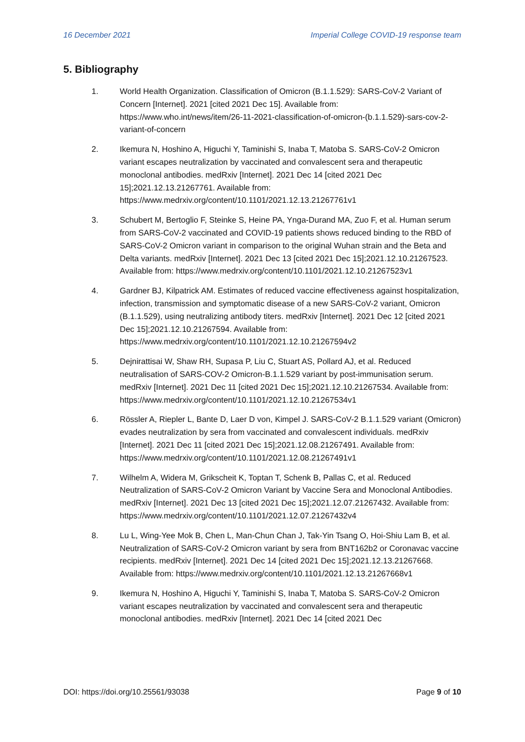16 December 2021 Imperial College COVID-19 response team
5. Bibliography
1. World Health Organization. Classification of Omicron (B.1.1.529): SARS-CoV-2 Variant of Concern [Internet]. 2021 [cited 2021 Dec 15]. Available from: https://www.who.int/news/item/26-11-2021-classification-of-omicron-(b.1.1.529)-sars-cov-2-variant-of-concern
2. Ikemura N, Hoshino A, Higuchi Y, Taminishi S, Inaba T, Matoba S. SARS-CoV-2 Omicron variant escapes neutralization by vaccinated and convalescent sera and therapeutic monoclonal antibodies. medRxiv [Internet]. 2021 Dec 14 [cited 2021 Dec 15];2021.12.13.21267761. Available from: https://www.medrxiv.org/content/10.1101/2021.12.13.21267761v1
3. Schubert M, Bertoglio F, Steinke S, Heine PA, Ynga-Durand MA, Zuo F, et al. Human serum from SARS-CoV-2 vaccinated and COVID-19 patients shows reduced binding to the RBD of SARS-CoV-2 Omicron variant in comparison to the original Wuhan strain and the Beta and Delta variants. medRxiv [Internet]. 2021 Dec 13 [cited 2021 Dec 15];2021.12.10.21267523. Available from: https://www.medrxiv.org/content/10.1101/2021.12.10.21267523v1
4. Gardner BJ, Kilpatrick AM. Estimates of reduced vaccine effectiveness against hospitalization, infection, transmission and symptomatic disease of a new SARS-CoV-2 variant, Omicron (B.1.1.529), using neutralizing antibody titers. medRxiv [Internet]. 2021 Dec 12 [cited 2021 Dec 15];2021.12.10.21267594. Available from: https://www.medrxiv.org/content/10.1101/2021.12.10.21267594v2
5. Dejnirattisai W, Shaw RH, Supasa P, Liu C, Stuart AS, Pollard AJ, et al. Reduced neutralisation of SARS-COV-2 Omicron-B.1.1.529 variant by post-immunisation serum. medRxiv [Internet]. 2021 Dec 11 [cited 2021 Dec 15];2021.12.10.21267534. Available from: https://www.medrxiv.org/content/10.1101/2021.12.10.21267534v1
6. Rössler A, Riepler L, Bante D, Laer D von, Kimpel J. SARS-CoV-2 B.1.1.529 variant (Omicron) evades neutralization by sera from vaccinated and convalescent individuals. medRxiv [Internet]. 2021 Dec 11 [cited 2021 Dec 15];2021.12.08.21267491. Available from: https://www.medrxiv.org/content/10.1101/2021.12.08.21267491v1
7. Wilhelm A, Widera M, Grikscheit K, Toptan T, Schenk B, Pallas C, et al. Reduced Neutralization of SARS-CoV-2 Omicron Variant by Vaccine Sera and Monoclonal Antibodies. medRxiv [Internet]. 2021 Dec 13 [cited 2021 Dec 15];2021.12.07.21267432. Available from: https://www.medrxiv.org/content/10.1101/2021.12.07.21267432v4
8. Lu L, Wing-Yee Mok B, Chen L, Man-Chun Chan J, Tak-Yin Tsang O, Hoi-Shiu Lam B, et al. Neutralization of SARS-CoV-2 Omicron variant by sera from BNT162b2 or Coronavac vaccine recipients. medRxiv [Internet]. 2021 Dec 14 [cited 2021 Dec 15];2021.12.13.21267668. Available from: https://www.medrxiv.org/content/10.1101/2021.12.13.21267668v1
9. Ikemura N, Hoshino A, Higuchi Y, Taminishi S, Inaba T, Matoba S. SARS-CoV-2 Omicron variant escapes neutralization by vaccinated and convalescent sera and therapeutic monoclonal antibodies. medRxiv [Internet]. 2021 Dec 14 [cited 2021 Dec
DOI: https://doi.org/10.25561/93038 Page 9 of 10